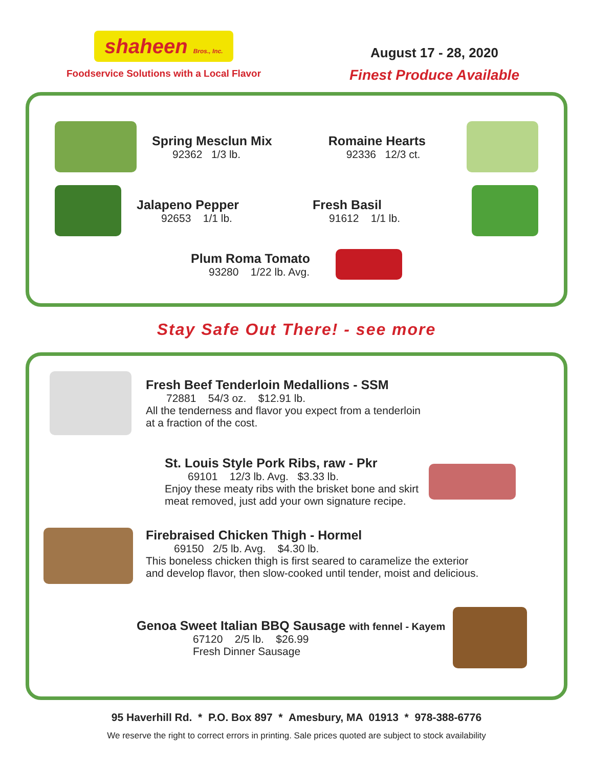shaheen Bros., Inc.
Foodservice Solutions with a Local Flavor
August 17 - 28, 2020
Finest Produce Available
Spring Mesclun Mix
92362 1/3 lb.
Romaine Hearts
92336 12/3 ct.
Jalapeno Pepper
92653 1/1 lb.
Fresh Basil
91612 1/1 lb.
Plum Roma Tomato
93280 1/22 lb. Avg.
Stay Safe Out There! - see more
Fresh Beef Tenderloin Medallions - SSM
72881 54/3 oz. $12.91 lb.
All the tenderness and flavor you expect from a tenderloin
at a fraction of the cost.
St. Louis Style Pork Ribs, raw - Pkr
69101 12/3 lb. Avg. $3.33 lb.
Enjoy these meaty ribs with the brisket bone and skirt
meat removed, just add your own signature recipe.
Firebraised Chicken Thigh - Hormel
69150 2/5 lb. Avg. $4.30 lb.
This boneless chicken thigh is first seared to caramelize the exterior
and develop flavor, then slow-cooked until tender, moist and delicious.
Genoa Sweet Italian BBQ Sausage with fennel - Kayem
67120 2/5 lb. $26.99
Fresh Dinner Sausage
95 Haverhill Rd. * P.O. Box 897 * Amesbury, MA 01913 * 978-388-6776
We reserve the right to correct errors in printing. Sale prices quoted are subject to stock availability